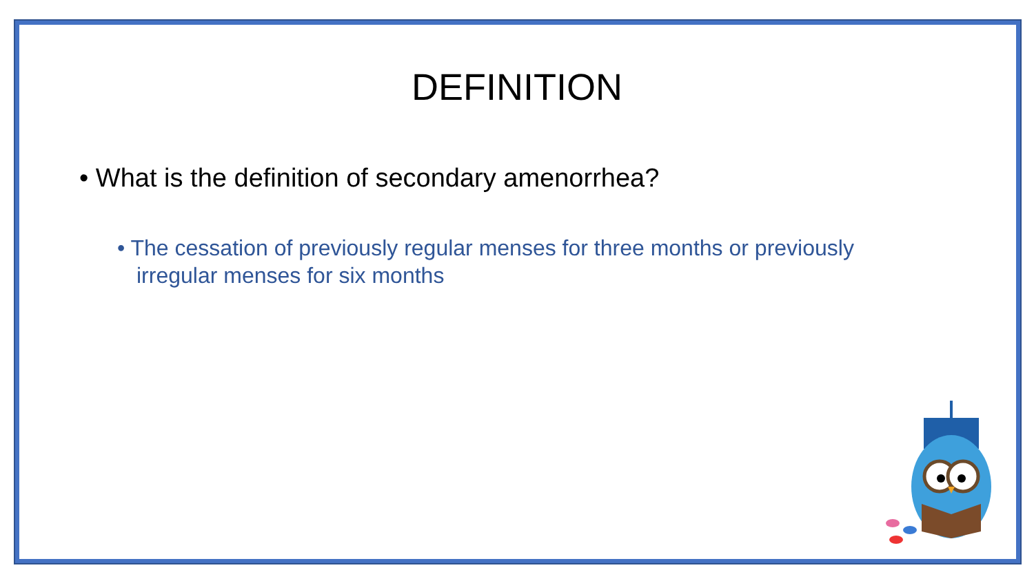DEFINITION
• What is the definition of secondary amenorrhea?
• The cessation of previously regular menses for three months or previously irregular menses for six months